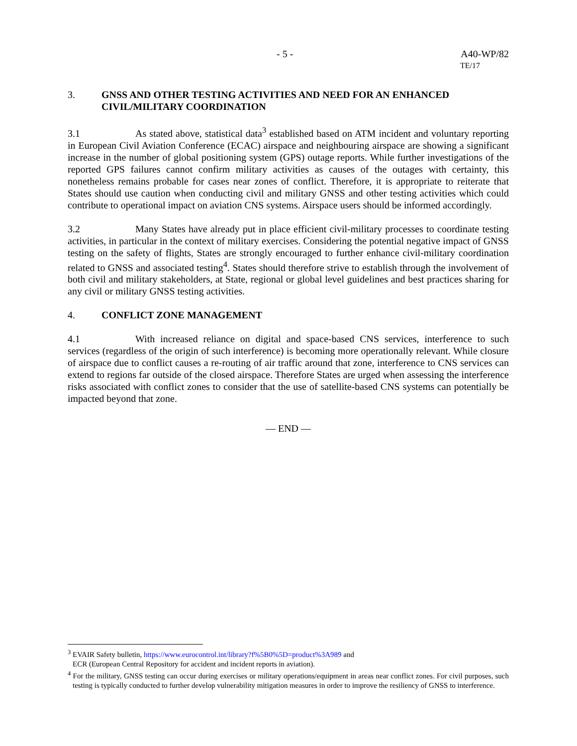- 5 - A40-WP/82
TE/17
3. GNSS AND OTHER TESTING ACTIVITIES AND NEED FOR AN ENHANCED CIVIL/MILITARY COORDINATION
3.1 As stated above, statistical data<sup>3</sup> established based on ATM incident and voluntary reporting in European Civil Aviation Conference (ECAC) airspace and neighbouring airspace are showing a significant increase in the number of global positioning system (GPS) outage reports. While further investigations of the reported GPS failures cannot confirm military activities as causes of the outages with certainty, this nonetheless remains probable for cases near zones of conflict. Therefore, it is appropriate to reiterate that States should use caution when conducting civil and military GNSS and other testing activities which could contribute to operational impact on aviation CNS systems. Airspace users should be informed accordingly.
3.2 Many States have already put in place efficient civil-military processes to coordinate testing activities, in particular in the context of military exercises. Considering the potential negative impact of GNSS testing on the safety of flights, States are strongly encouraged to further enhance civil-military coordination related to GNSS and associated testing<sup>4</sup>. States should therefore strive to establish through the involvement of both civil and military stakeholders, at State, regional or global level guidelines and best practices sharing for any civil or military GNSS testing activities.
4. CONFLICT ZONE MANAGEMENT
4.1 With increased reliance on digital and space-based CNS services, interference to such services (regardless of the origin of such interference) is becoming more operationally relevant. While closure of airspace due to conflict causes a re-routing of air traffic around that zone, interference to CNS services can extend to regions far outside of the closed airspace. Therefore States are urged when assessing the interference risks associated with conflict zones to consider that the use of satellite-based CNS systems can potentially be impacted beyond that zone.
— END —
<sup>3</sup> EVAIR Safety bulletin, https://www.eurocontrol.int/library?f%5B0%5D=product%3A989 and
ECR (European Central Repository for accident and incident reports in aviation).
<sup>4</sup> For the military, GNSS testing can occur during exercises or military operations/equipment in areas near conflict zones. For civil purposes, such testing is typically conducted to further develop vulnerability mitigation measures in order to improve the resiliency of GNSS to interference.